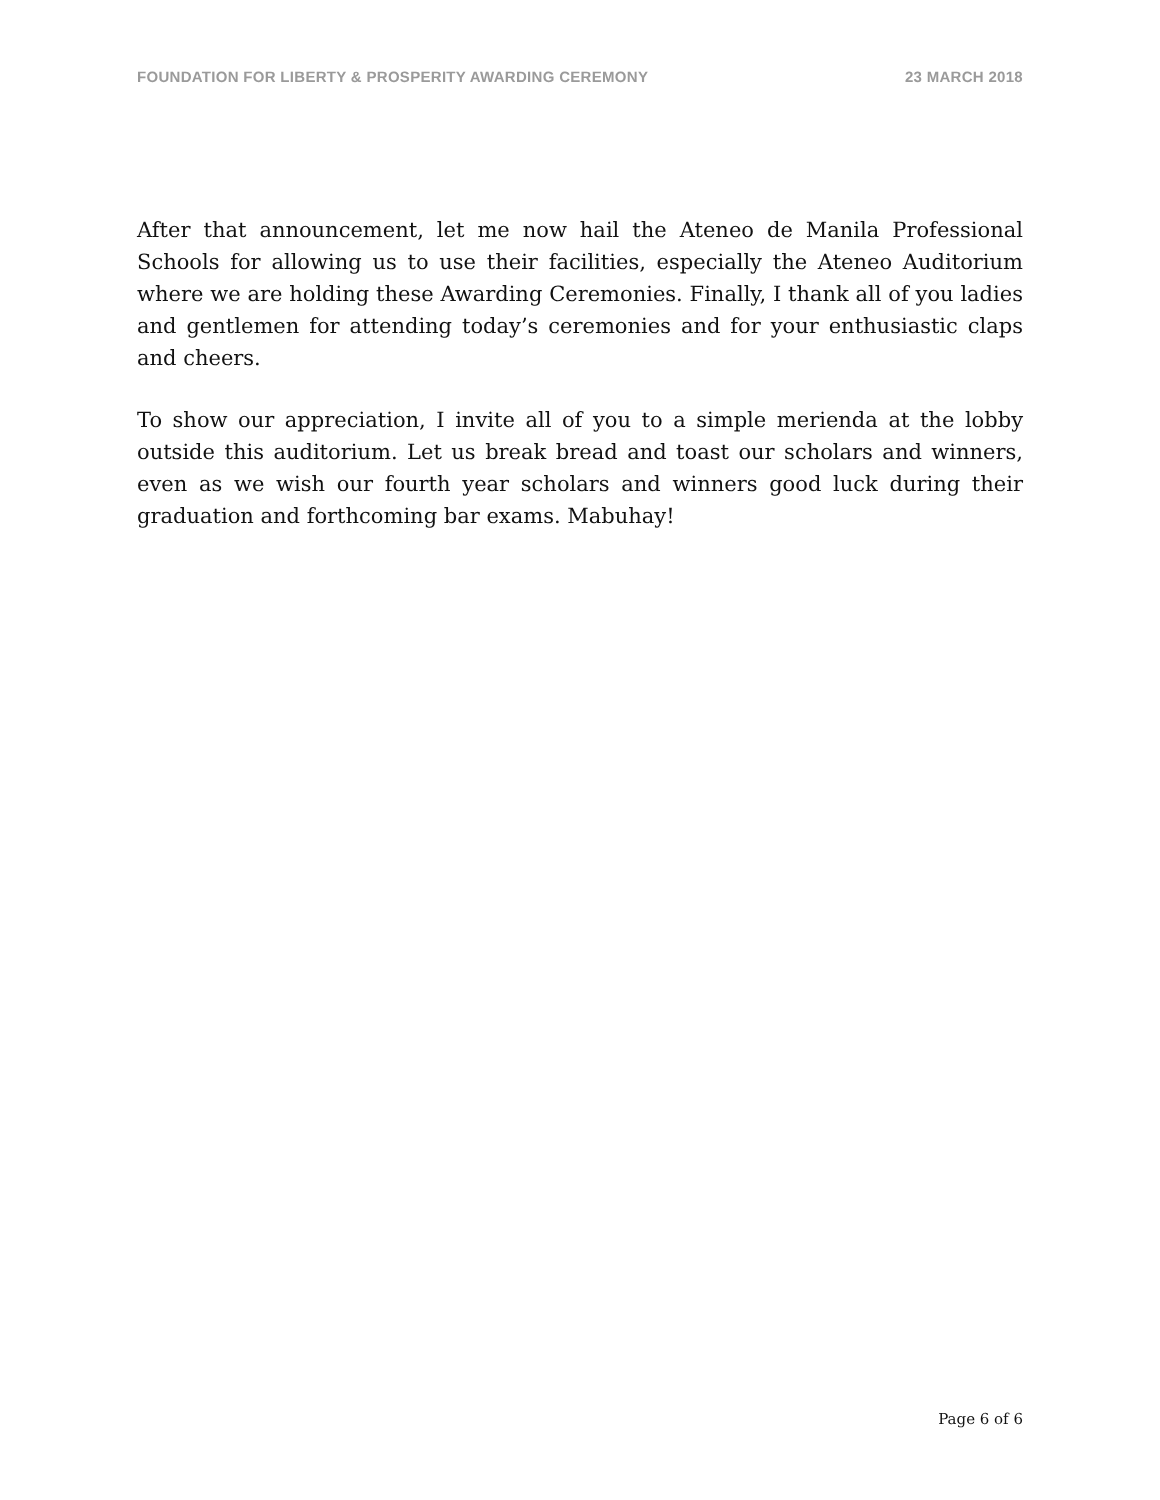FOUNDATION FOR LIBERTY & PROSPERITY AWARDING CEREMONY 23 MARCH 2018
After that announcement, let me now hail the Ateneo de Manila Professional Schools for allowing us to use their facilities, especially the Ateneo Auditorium where we are holding these Awarding Ceremonies. Finally, I thank all of you ladies and gentlemen for attending today’s ceremonies and for your enthusiastic claps and cheers.
To show our appreciation, I invite all of you to a simple merienda at the lobby outside this auditorium. Let us break bread and toast our scholars and winners, even as we wish our fourth year scholars and winners good luck during their graduation and forthcoming bar exams. Mabuhay!
Page 6 of 6